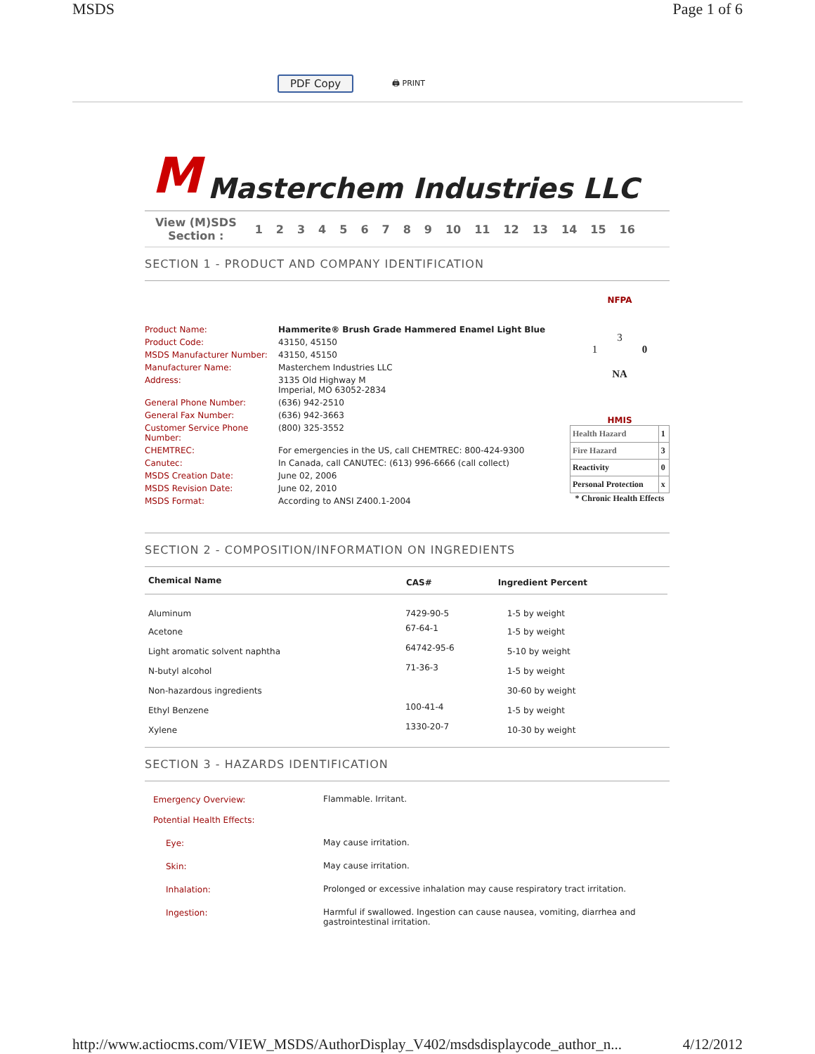MSDS Page 1 of 6
PDF Copy 🖨 PRINT
M Masterchem Industries LLC
View (M)SDS
Section : 123456789 10 11 12 13 14 15 16
SECTION 1 - PRODUCT AND COMPANY IDENTIFICATION
| Product Name: | Hammerite® Brush Grade Hammered Enamel Light Blue |
| Product Code: | 43150, 45150 |
| MSDS Manufacturer Number: | 43150, 45150 |
| Manufacturer Name: | Masterchem Industries LLC |
| Address: | 3135 Old Highway M Imperial, MO 63052-2834 |
| General Phone Number: | (636) 942-2510 |
| General Fax Number: | (636) 942-3663 |
| Customer Service Phone Number: | (800) 325-3552 |
| CHEMTREC: | For emergencies in the US, call CHEMTREC: 800-424-9300 |
| Canutec: | In Canada, call CANUTEC: (613) 996-6666 (call collect) |
| MSDS Creation Date: | June 02, 2006 |
| MSDS Revision Date: | June 02, 2010 |
| MSDS Format: | According to ANSI Z400.1-2004 |
NFPA
3
1 0
NA
HMIS
| Health Hazard | 1 |
| Fire Hazard | 3 |
| Reactivity | 0 |
| Personal Protection | x |
* Chronic Health Effects
SECTION 2 - COMPOSITION/INFORMATION ON INGREDIENTS
| Chemical Name | CAS# | Ingredient Percent |
| --- | --- | --- |
| Aluminum | 7429-90-5 | 1-5 by weight |
| Acetone | 67-64-1 | 1-5 by weight |
| Light aromatic solvent naphtha | 64742-95-6 | 5-10 by weight |
| N-butyl alcohol | 71-36-3 | 1-5 by weight |
| Non-hazardous ingredients | | 30-60 by weight |
| Ethyl Benzene | 100-41-4 | 1-5 by weight |
| Xylene | 1330-20-7 | 10-30 by weight |
SECTION 3 - HAZARDS IDENTIFICATION
| Emergency Overview: | Flammable. Irritant. |
| Potential Health Effects: | |
| Eye: | May cause irritation. |
| Skin: | May cause irritation. |
| Inhalation: | Prolonged or excessive inhalation may cause respiratory tract irritation. |
| Ingestion: | Harmful if swallowed. Ingestion can cause nausea, vomiting, diarrhea and gastrointestinal irritation. |
http://www.actiocms.com/VIEW_MSDS/AuthorDisplay_V402/msdsdisplaycode_author_n... 4/12/2012